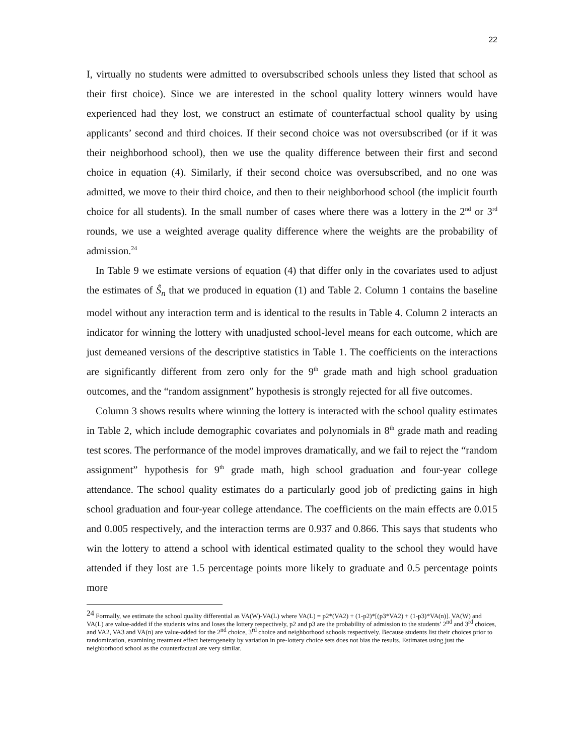22
I, virtually no students were admitted to oversubscribed schools unless they listed that school as their first choice). Since we are interested in the school quality lottery winners would have experienced had they lost, we construct an estimate of counterfactual school quality by using applicants’ second and third choices. If their second choice was not oversubscribed (or if it was their neighborhood school), then we use the quality difference between their first and second choice in equation (4). Similarly, if their second choice was oversubscribed, and no one was admitted, we move to their third choice, and then to their neighborhood school (the implicit fourth choice for all students). In the small number of cases where there was a lottery in the 2<sup>nd</sup> or 3<sup>rd</sup> rounds, we use a weighted average quality difference where the weights are the probability of admission.<sup>24</sup>
In Table 9 we estimate versions of equation (4) that differ only in the covariates used to adjust the estimates of Ŝ<sub>n</sub> that we produced in equation (1) and Table 2. Column 1 contains the baseline model without any interaction term and is identical to the results in Table 4. Column 2 interacts an indicator for winning the lottery with unadjusted school-level means for each outcome, which are just demeaned versions of the descriptive statistics in Table 1. The coefficients on the interactions are significantly different from zero only for the 9<sup>th</sup> grade math and high school graduation outcomes, and the “random assignment” hypothesis is strongly rejected for all five outcomes.
Column 3 shows results where winning the lottery is interacted with the school quality estimates in Table 2, which include demographic covariates and polynomials in 8<sup>th</sup> grade math and reading test scores. The performance of the model improves dramatically, and we fail to reject the “random assignment” hypothesis for 9<sup>th</sup> grade math, high school graduation and four-year college attendance. The school quality estimates do a particularly good job of predicting gains in high school graduation and four-year college attendance. The coefficients on the main effects are 0.015 and 0.005 respectively, and the interaction terms are 0.937 and 0.866. This says that students who win the lottery to attend a school with identical estimated quality to the school they would have attended if they lost are 1.5 percentage points more likely to graduate and 0.5 percentage points more
24 Formally, we estimate the school quality differential as VA(W)-VA(L) where VA(L) = p2*(VA2) + (1-p2)*[(p3*VA2) + (1-p3)*VA(n)]. VA(W) and VA(L) are value-added if the students wins and loses the lottery respectively, p2 and p3 are the probability of admission to the students’ 2<sup>nd</sup> and 3<sup>rd</sup> choices, and VA2, VA3 and VA(n) are value-added for the 2<sup>nd</sup> choice, 3<sup>rd</sup> choice and neighborhood schools respectively. Because students list their choices prior to randomization, examining treatment effect heterogeneity by variation in pre-lottery choice sets does not bias the results. Estimates using just the neighborhood school as the counterfactual are very similar.